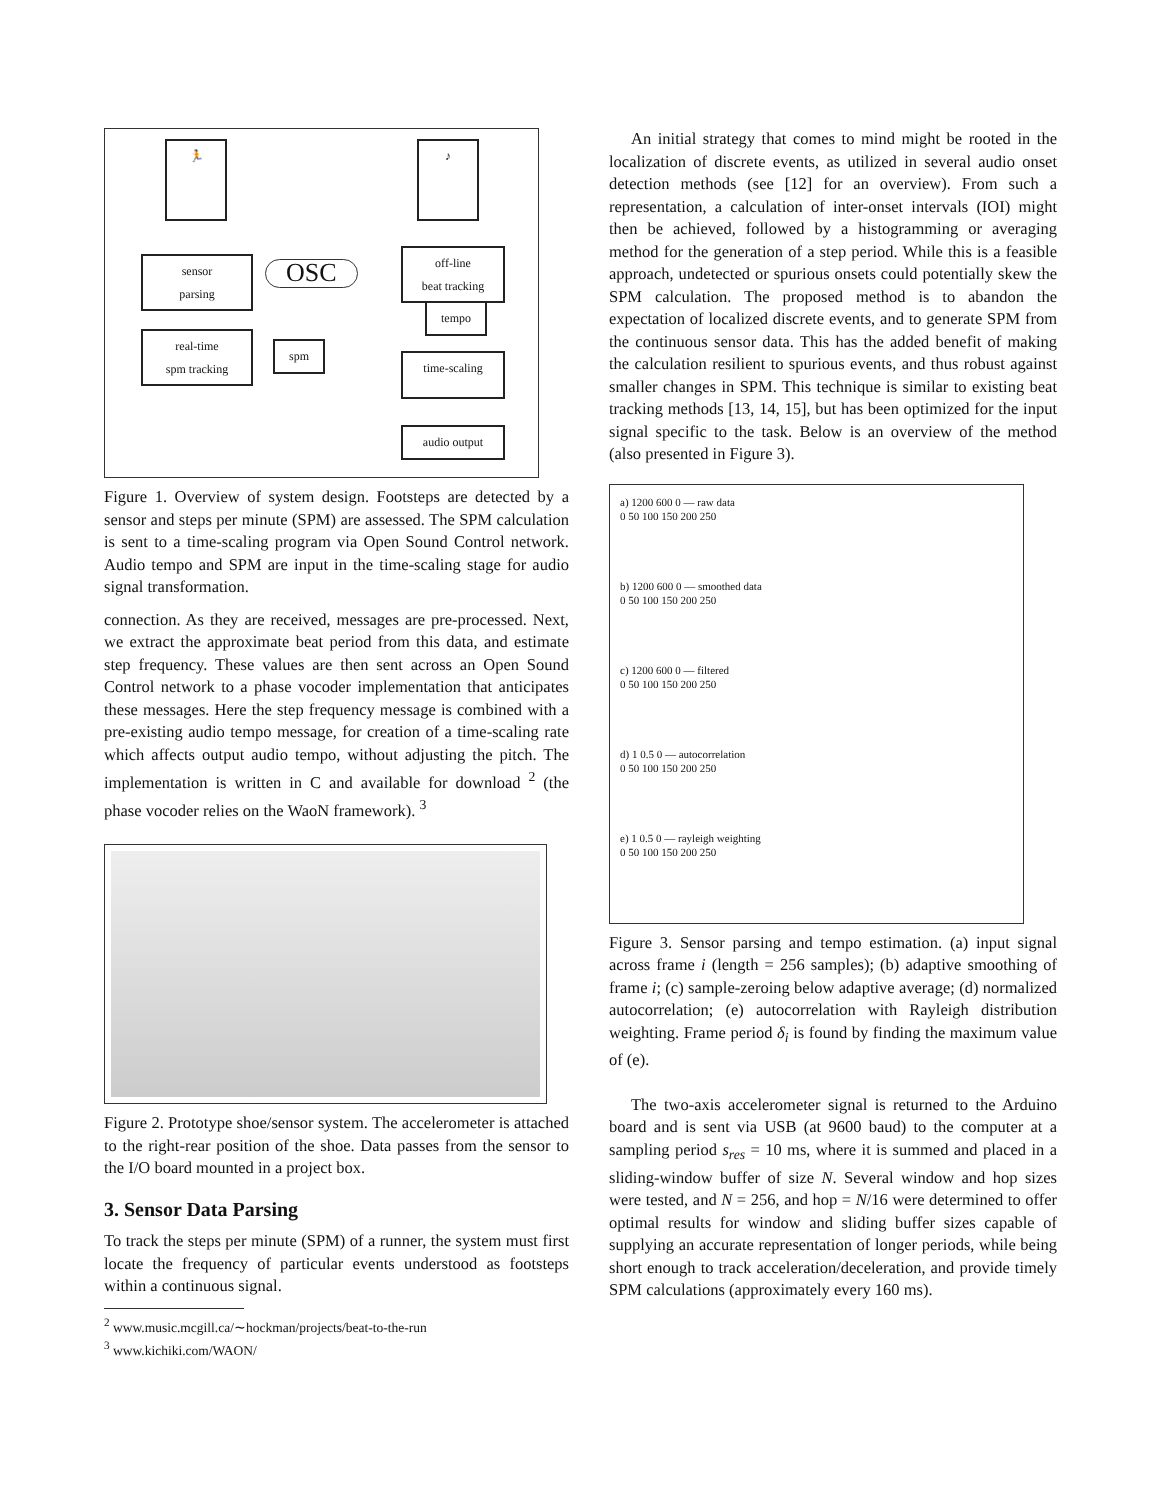🏃 ♪
sensor
parsing
OSC
off-line
beat tracking
tempo
real-time
spm tracking
spm
time-scaling
audio output
Figure 1. Overview of system design. Footsteps are detected by a sensor and steps per minute (SPM) are assessed. The SPM calculation is sent to a time-scaling program via Open Sound Control network. Audio tempo and SPM are input in the time-scaling stage for audio signal transformation.
connection. As they are received, messages are pre-processed. Next, we extract the approximate beat period from this data, and estimate step frequency. These values are then sent across an Open Sound Control network to a phase vocoder implementation that anticipates these messages. Here the step frequency message is combined with a pre-existing audio tempo message, for creation of a time-scaling rate which affects output audio tempo, without adjusting the pitch. The implementation is written in C and available for download <sup>2</sup> (the phase vocoder relies on the WaoN framework). <sup>3</sup>
Figure 2. Prototype shoe/sensor system. The accelerometer is attached to the right-rear position of the shoe. Data passes from the sensor to the I/O board mounted in a project box.
3. Sensor Data Parsing
To track the steps per minute (SPM) of a runner, the system must first locate the frequency of particular events understood as footsteps within a continuous signal.
<sup>2</sup> www.music.mcgill.ca/∼hockman/projects/beat-to-the-run
<sup>3</sup> www.kichiki.com/WAON/
An initial strategy that comes to mind might be rooted in the localization of discrete events, as utilized in several audio onset detection methods (see [12] for an overview). From such a representation, a calculation of inter-onset intervals (IOI) might then be achieved, followed by a histogramming or averaging method for the generation of a step period. While this is a feasible approach, undetected or spurious onsets could potentially skew the SPM calculation. The proposed method is to abandon the expectation of localized discrete events, and to generate SPM from the continuous sensor data. This has the added benefit of making the calculation resilient to spurious events, and thus robust against smaller changes in SPM. This technique is similar to existing beat tracking methods [13, 14, 15], but has been optimized for the input signal specific to the task. Below is an overview of the method (also presented in Figure 3).
a) 1200 600 0 — raw data
0 50 100 150 200 250
b) 1200 600 0 — smoothed data
0 50 100 150 200 250
c) 1200 600 0 — filtered
0 50 100 150 200 250
d) 1 0.5 0 — autocorrelation
0 50 100 150 200 250
e) 1 0.5 0 — rayleigh weighting
0 50 100 150 200 250
Figure 3. Sensor parsing and tempo estimation. (a) input signal across frame i (length = 256 samples); (b) adaptive smoothing of frame i; (c) sample-zeroing below adaptive average; (d) normalized autocorrelation; (e) autocorrelation with Rayleigh distribution weighting. Frame period δ<sub>i</sub> is found by finding the maximum value of (e).
The two-axis accelerometer signal is returned to the Arduino board and is sent via USB (at 9600 baud) to the computer at a sampling period s<sub>res</sub> = 10 ms, where it is summed and placed in a sliding-window buffer of size N. Several window and hop sizes were tested, and N = 256, and hop = N/16 were determined to offer optimal results for window and sliding buffer sizes capable of supplying an accurate representation of longer periods, while being short enough to track acceleration/deceleration, and provide timely SPM calculations (approximately every 160 ms).